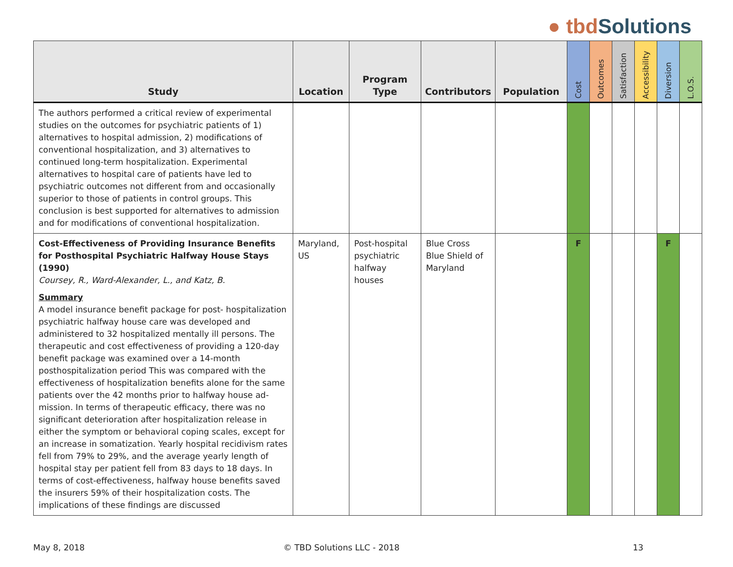● tbd Solutions
| Study | Location | Program Type | Contributors | Population | Cost | Outcomes | Satisfaction | Accessibility | Diversion | L.O.S. |
| --- | --- | --- | --- | --- | --- | --- | --- | --- | --- | --- |
| The authors performed a critical review of experimental studies on the outcomes for psychiatric patients of 1) alternatives to hospital admission, 2) modifications of conventional hospitalization, and 3) alternatives to continued long-term hospitalization. Experimental alternatives to hospital care of patients have led to psychiatric outcomes not different from and occasionally superior to those of patients in control groups. This conclusion is best supported for alternatives to admission and for modifications of conventional hospitalization. | | | | | | | | | | |
| Cost-Effectiveness of Providing Insurance Benefits for Posthospital Psychiatric Halfway House Stays (1990) Coursey, R., Ward-Alexander, L., and Katz, B. Summary A model insurance benefit package for post- hospitalization psychiatric halfway house care was developed and administered to 32 hospitalized mentally ill persons. The therapeutic and cost effectiveness of providing a 120-day benefit package was examined over a 14-month posthospitalization period This was compared with the effectiveness of hospitalization benefits alone for the same patients over the 42 months prior to halfway house ad- mission. In terms of therapeutic efficacy, there was no significant deterioration after hospitalization release in either the symptom or behavioral coping scales, except for an increase in somatization. Yearly hospital recidivism rates fell from 79% to 29%, and the average yearly length of hospital stay per patient fell from 83 days to 18 days. In terms of cost-effectiveness, halfway house benefits saved the insurers 59% of their hospitalization costs. The implications of these findings are discussed | Maryland, US | Post-hospital psychiatric halfway houses | Blue Cross Blue Shield of Maryland | | F | | | | F | |
May 8, 2018 © TBD Solutions LLC - 2018 13